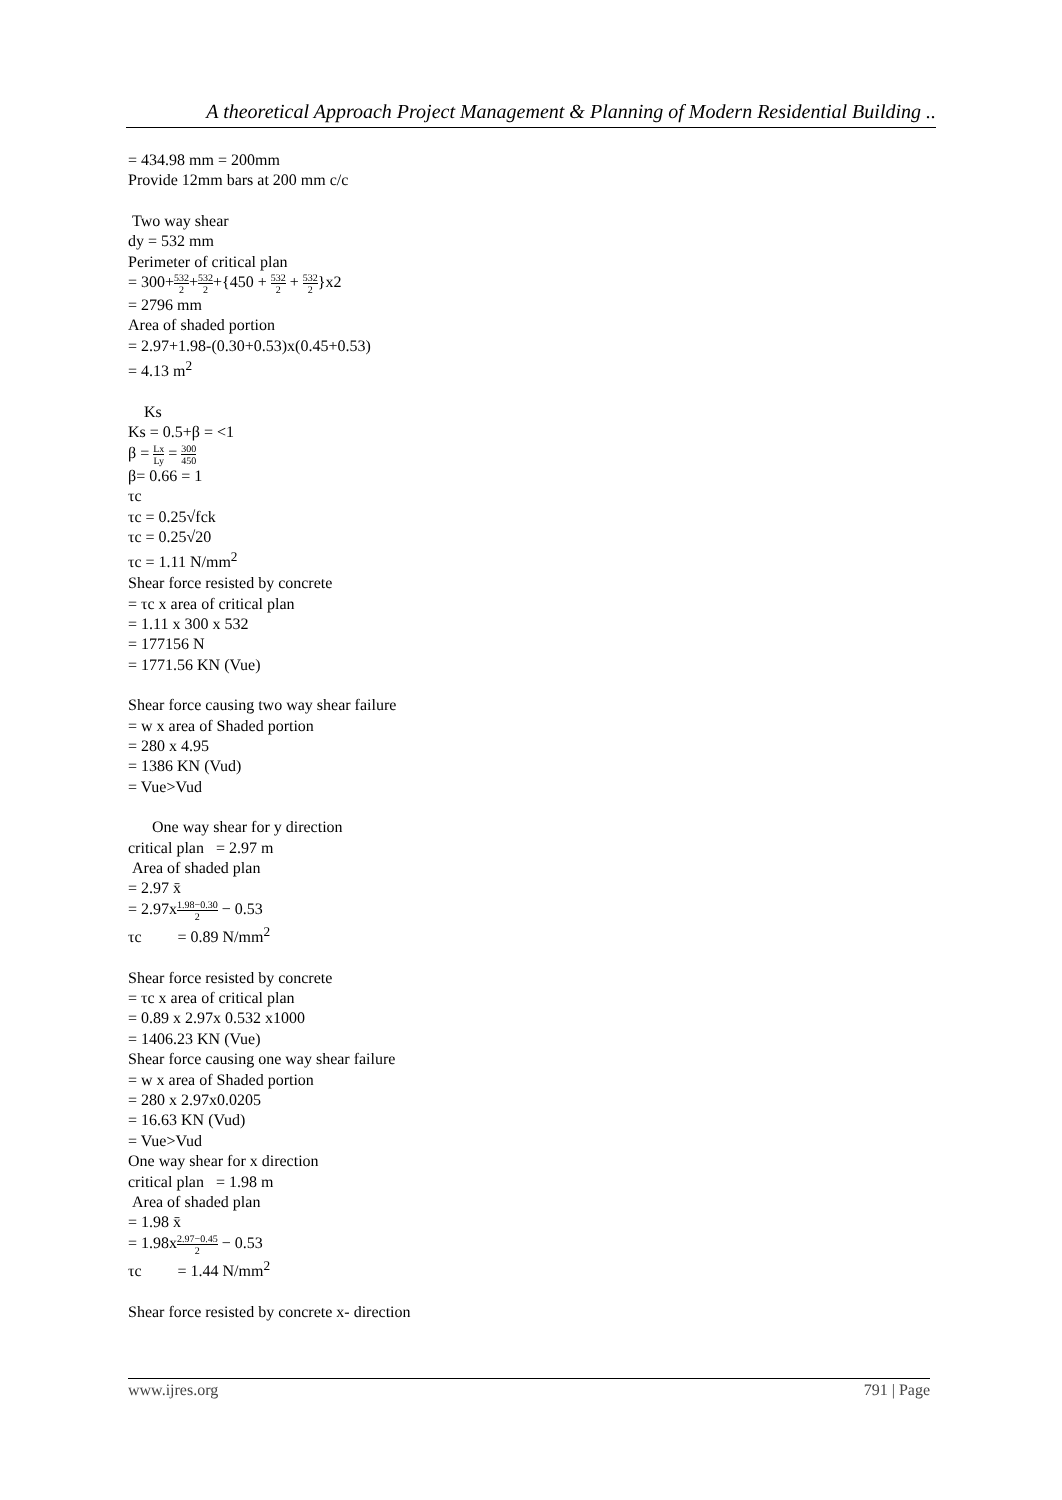A theoretical Approach Project Management & Planning of Modern Residential Building ..
= 434.98 mm = 200mm
Provide 12mm bars at 200 mm c/c
Two way shear
dy = 532 mm
Perimeter of critical plan
= 300+532 2+532 2+{450 + 532 2 + 532 2}x2
= 2796 mm
Area of shaded portion
= 2.97+1.98-(0.30+0.53)x(0.45+0.53)
= 4.13 m<sup>2</sup>
Ks
Ks = 0.5+β = <1
β = Lx Ly = 300 450
β= 0.66 = 1
τc
τc = 0.25√fck
τc = 0.25√20
τc = 1.11 N/mm<sup>2</sup>
Shear force resisted by concrete
= τc x area of critical plan
= 1.11 x 300 x 532
= 177156 N
= 1771.56 KN (Vue)
Shear force causing two way shear failure
= w x area of Shaded portion
= 280 x 4.95
= 1386 KN (Vud)
= Vue>Vud
One way shear for y direction
critical plan = 2.97 m
Area of shaded plan
= 2.97 x̄
= 2.97x1.98−0.30 2 − 0.53
τc = 0.89 N/mm<sup>2</sup>
Shear force resisted by concrete
= τc x area of critical plan
= 0.89 x 2.97x 0.532 x1000
= 1406.23 KN (Vue)
Shear force causing one way shear failure
= w x area of Shaded portion
= 280 x 2.97x0.0205
= 16.63 KN (Vud)
= Vue>Vud
One way shear for x direction
critical plan = 1.98 m
Area of shaded plan
= 1.98 x̄
= 1.98x2.97−0.45 2 − 0.53
τc = 1.44 N/mm<sup>2</sup>
Shear force resisted by concrete x- direction
www.ijres.org 791 | Page